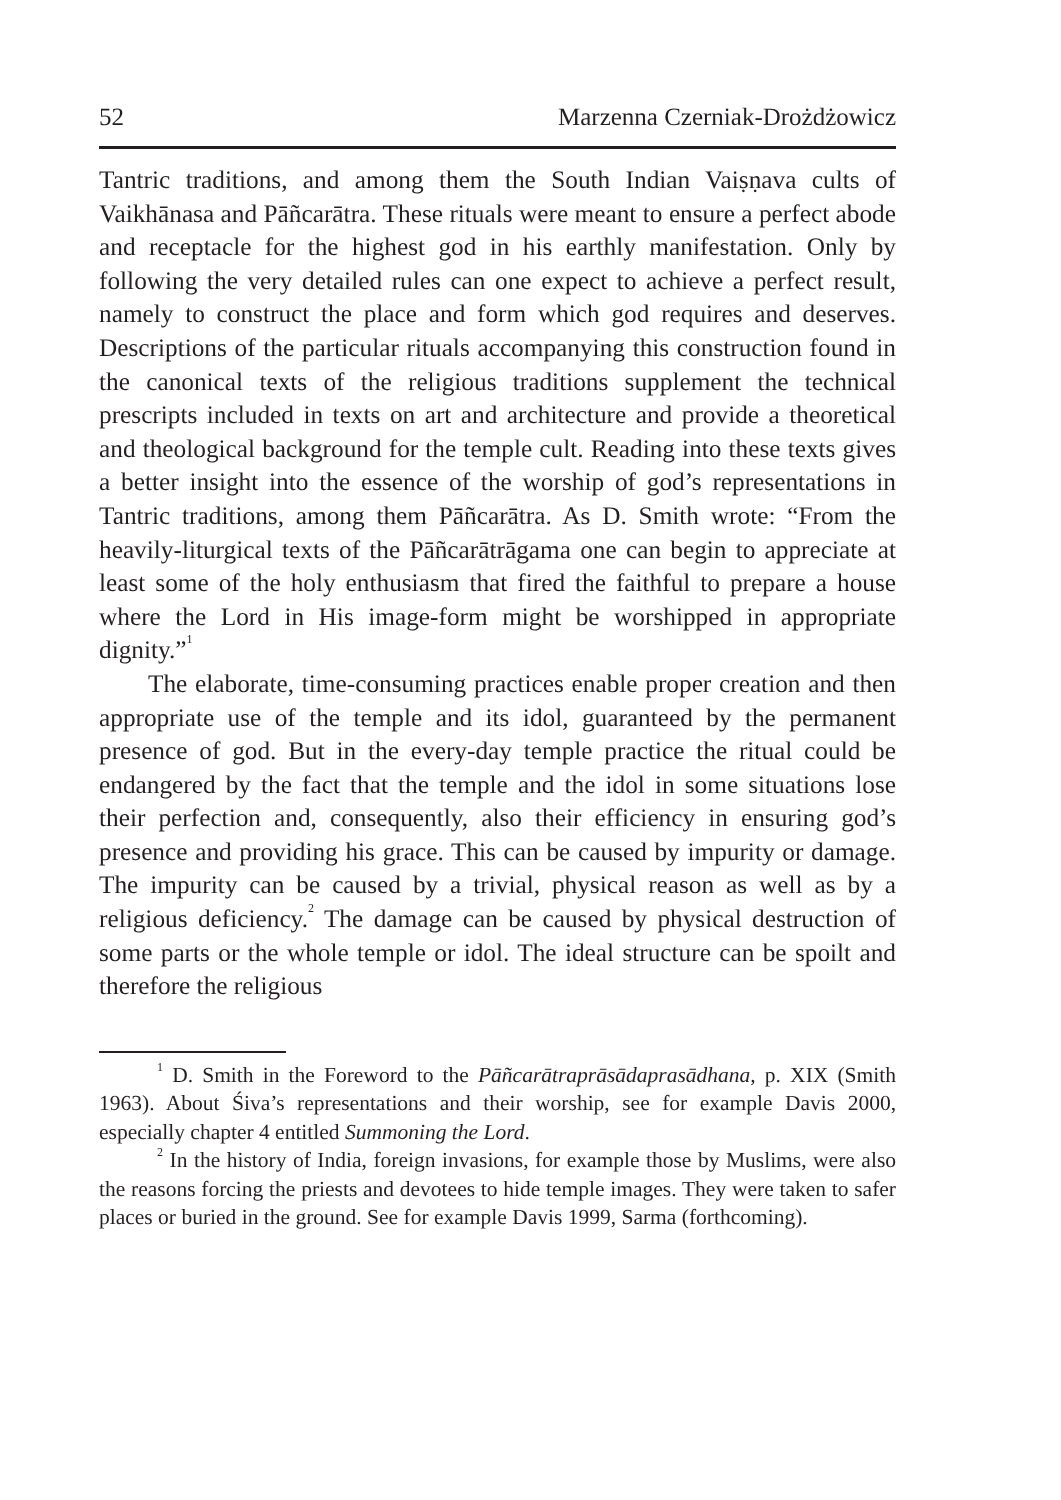52 Marzenna Czerniak-Drożdżowicz
Tantric traditions, and among them the South Indian Vaiṣṇava cults of Vaikhānasa and Pāñcarātra. These rituals were meant to ensure a perfect abode and receptacle for the highest god in his earthly manifestation. Only by following the very detailed rules can one expect to achieve a perfect result, namely to construct the place and form which god requires and deserves. Descriptions of the particular rituals accompanying this construction found in the canonical texts of the religious traditions supplement the technical prescripts included in texts on art and architecture and provide a theoretical and theological background for the temple cult. Reading into these texts gives a better insight into the essence of the worship of god’s representations in Tantric traditions, among them Pāñcarātra. As D. Smith wrote: “From the heavily-liturgical texts of the Pāñcarātrāgama one can begin to appreciate at least some of the holy enthusiasm that fired the faithful to prepare a house where the Lord in His image-form might be worshipped in appropriate dignity.”<sup>1</sup>
The elaborate, time-consuming practices enable proper creation and then appropriate use of the temple and its idol, guaranteed by the permanent presence of god. But in the every-day temple practice the ritual could be endangered by the fact that the temple and the idol in some situations lose their perfection and, consequently, also their efficiency in ensuring god’s presence and providing his grace. This can be caused by impurity or damage. The impurity can be caused by a trivial, physical reason as well as by a religious deficiency.<sup>2</sup> The damage can be caused by physical destruction of some parts or the whole temple or idol. The ideal structure can be spoilt and therefore the religious
<sup>1</sup> D. Smith in the Foreword to the Pāñcarātraprāsādaprasādhana, p. XIX (Smith 1963). About Śiva’s representations and their worship, see for example Davis 2000, especially chapter 4 entitled Summoning the Lord.
<sup>2</sup> In the history of India, foreign invasions, for example those by Muslims, were also the reasons forcing the priests and devotees to hide temple images. They were taken to safer places or buried in the ground. See for example Davis 1999, Sarma (forthcoming).